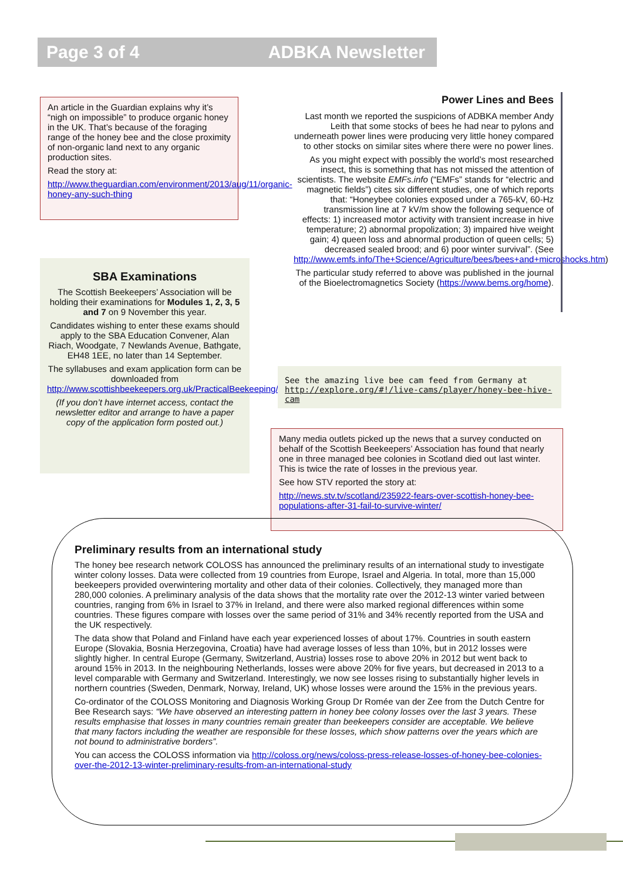Page 3 of 4 ADBKA Newsletter
An article in the Guardian explains why it’s “nigh on impossible” to produce organic honey in the UK. That’s because of the foraging range of the honey bee and the close proximity of non-organic land next to any organic production sites.
Read the story at:
http://www.theguardian.com/environment/2013/aug/11/organic-honey-any-such-thing
SBA Examinations
The Scottish Beekeepers’ Association will be holding their examinations for Modules 1, 2, 3, 5 and 7 on 9 November this year.
Candidates wishing to enter these exams should apply to the SBA Education Convener, Alan Riach, Woodgate, 7 Newlands Avenue, Bathgate, EH48 1EE, no later than 14 September.
The syllabuses and exam application form can be downloaded from http://www.scottishbeekeepers.org.uk/PracticalBeekeeping/Downloads.aspx
(If you don’t have internet access, contact the newsletter editor and arrange to have a paper copy of the application form posted out.)
Power Lines and Bees
Last month we reported the suspicions of ADBKA member Andy Leith that some stocks of bees he had near to pylons and underneath power lines were producing very little honey compared to other stocks on similar sites where there were no power lines.
As you might expect with possibly the world’s most researched insect, this is something that has not missed the attention of scientists. The website EMFs.info (“EMFs” stands for “electric and magnetic fields”) cites six different studies, one of which reports that: “Honeybee colonies exposed under a 765-kV, 60-Hz transmission line at 7 kV/m show the following sequence of effects: 1) increased motor activity with transient increase in hive temperature; 2) abnormal propolization; 3) impaired hive weight gain; 4) queen loss and abnormal production of queen cells; 5) decreased sealed brood; and 6) poor winter survival”. (See http://www.emfs.info/The+Science/Agriculture/bees/bees+and+microshocks.htm)
The particular study referred to above was published in the journal of the Bioelectromagnetics Society (https://www.bems.org/home).
See the amazing live bee cam feed from Germany at
http://explore.org/#!/live-cams/player/honey-bee-hive-cam
Many media outlets picked up the news that a survey conducted on behalf of the Scottish Beekeepers’ Association has found that nearly one in three managed bee colonies in Scotland died out last winter. This is twice the rate of losses in the previous year.
See how STV reported the story at:
http://news.stv.tv/scotland/235922-fears-over-scottish-honey-bee-populations-after-31-fail-to-survive-winter/
Preliminary results from an international study
The honey bee research network COLOSS has announced the preliminary results of an international study to investigate winter colony losses. Data were collected from 19 countries from Europe, Israel and Algeria. In total, more than 15,000 beekeepers provided overwintering mortality and other data of their colonies. Collectively, they managed more than 280,000 colonies. A preliminary analysis of the data shows that the mortality rate over the 2012-13 winter varied between countries, ranging from 6% in Israel to 37% in Ireland, and there were also marked regional differences within some countries. These figures compare with losses over the same period of 31% and 34% recently reported from the USA and the UK respectively.
The data show that Poland and Finland have each year experienced losses of about 17%. Countries in south eastern Europe (Slovakia, Bosnia Herzegovina, Croatia) have had average losses of less than 10%, but in 2012 losses were slightly higher. In central Europe (Germany, Switzerland, Austria) losses rose to above 20% in 2012 but went back to around 15% in 2013. In the neighbouring Netherlands, losses were above 20% for five years, but decreased in 2013 to a level comparable with Germany and Switzerland. Interestingly, we now see losses rising to substantially higher levels in northern countries (Sweden, Denmark, Norway, Ireland, UK) whose losses were around the 15% in the previous years.
Co-ordinator of the COLOSS Monitoring and Diagnosis Working Group Dr Romée van der Zee from the Dutch Centre for Bee Research says: “We have observed an interesting pattern in honey bee colony losses over the last 3 years. These results emphasise that losses in many countries remain greater than beekeepers consider are acceptable. We believe that many factors including the weather are responsible for these losses, which show patterns over the years which are not bound to administrative borders”.
You can access the COLOSS information via http://coloss.org/news/coloss-press-release-losses-of-honey-bee-colonies-over-the-2012-13-winter-preliminary-results-from-an-international-study